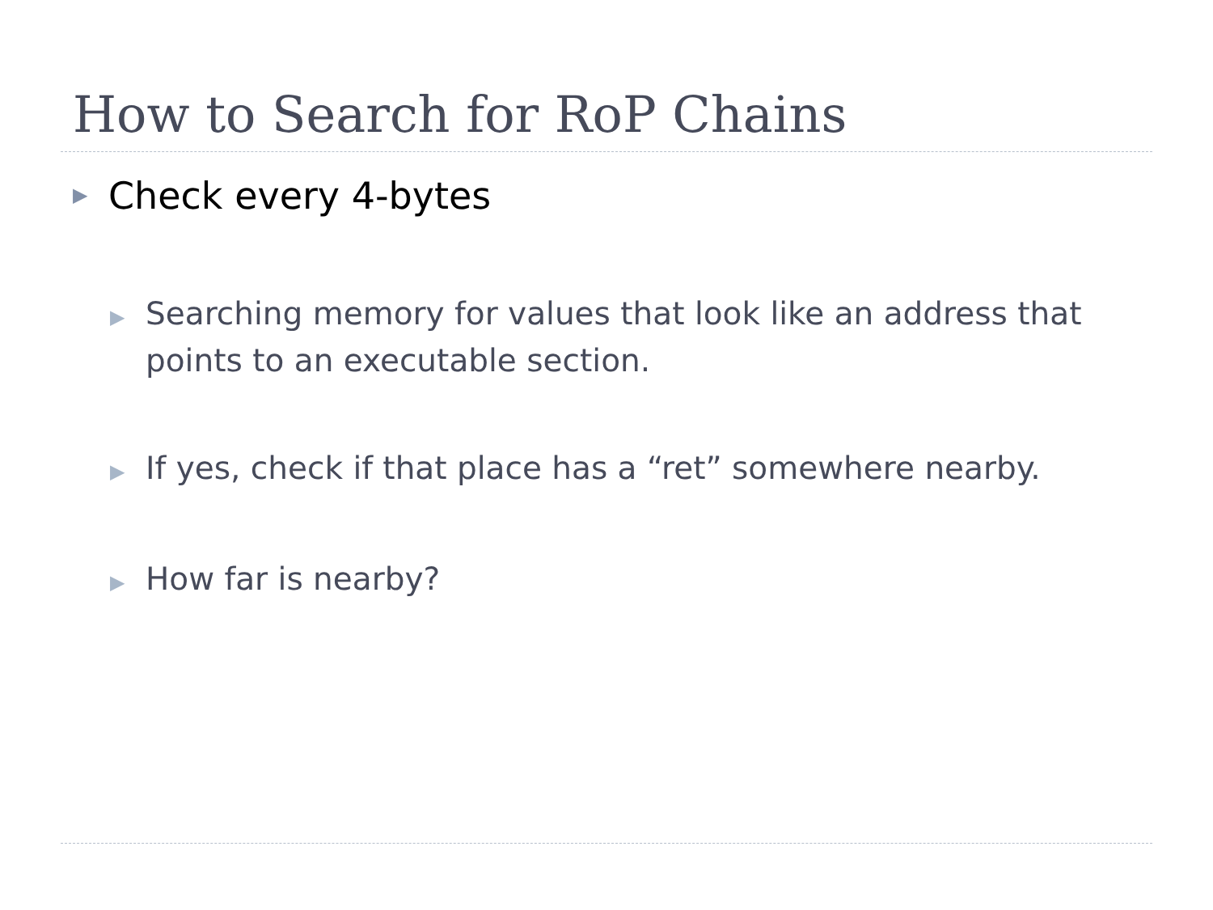How to Search for RoP Chains
▶ Check every 4-bytes
▶ Searching memory for values that look like an address that points to an executable section.
▶ If yes, check if that place has a “ret” somewhere nearby.
▶ How far is nearby?